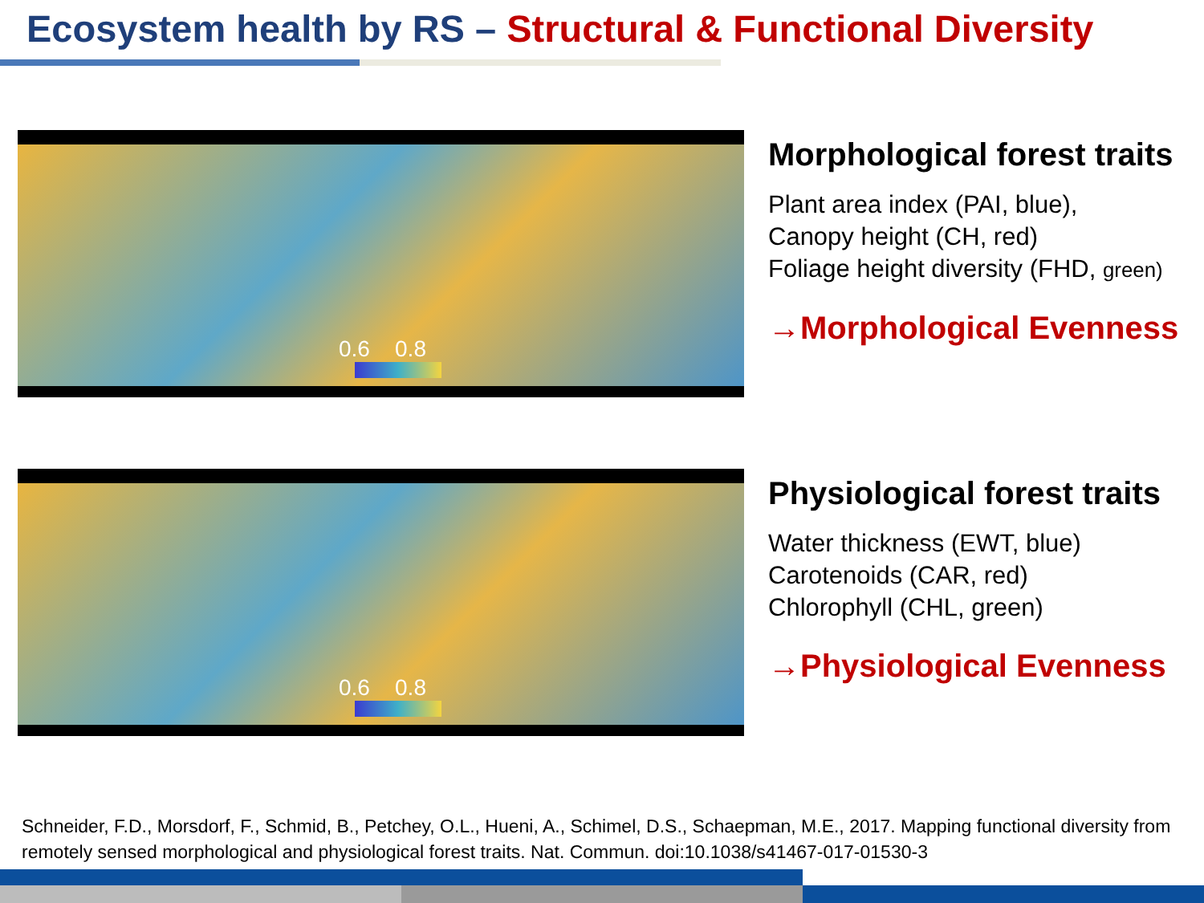Ecosystem health by RS – Structural & Functional Diversity
0.6 0.8
Morphological forest traits
Plant area index (PAI, blue),
Canopy height (CH, red)
Foliage height diversity (FHD, green)
→Morphological Evenness
0.6 0.8
Physiological forest traits
Water thickness (EWT, blue)
Carotenoids (CAR, red)
Chlorophyll (CHL, green)
→Physiological Evenness
Schneider, F.D., Morsdorf, F., Schmid, B., Petchey, O.L., Hueni, A., Schimel, D.S., Schaepman, M.E., 2017. Mapping functional diversity from remotely sensed morphological and physiological forest traits. Nat. Commun. doi:10.1038/s41467-017-01530-3